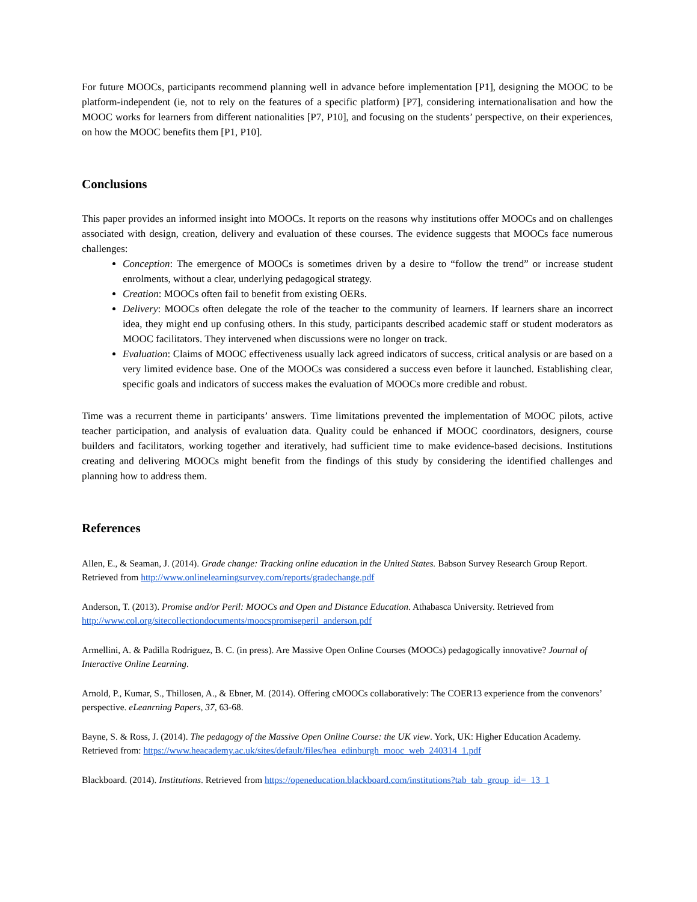For future MOOCs, participants recommend planning well in advance before implementation [P1], designing the MOOC to be platform-independent (ie, not to rely on the features of a specific platform) [P7], considering internationalisation and how the MOOC works for learners from different nationalities [P7, P10], and focusing on the students’ perspective, on their experiences, on how the MOOC benefits them [P1, P10].
Conclusions
This paper provides an informed insight into MOOCs. It reports on the reasons why institutions offer MOOCs and on challenges associated with design, creation, delivery and evaluation of these courses. The evidence suggests that MOOCs face numerous challenges:
Conception: The emergence of MOOCs is sometimes driven by a desire to “follow the trend” or increase student enrolments, without a clear, underlying pedagogical strategy.
Creation: MOOCs often fail to benefit from existing OERs.
Delivery: MOOCs often delegate the role of the teacher to the community of learners. If learners share an incorrect idea, they might end up confusing others. In this study, participants described academic staff or student moderators as MOOC facilitators. They intervened when discussions were no longer on track.
Evaluation: Claims of MOOC effectiveness usually lack agreed indicators of success, critical analysis or are based on a very limited evidence base. One of the MOOCs was considered a success even before it launched. Establishing clear, specific goals and indicators of success makes the evaluation of MOOCs more credible and robust.
Time was a recurrent theme in participants’ answers. Time limitations prevented the implementation of MOOC pilots, active teacher participation, and analysis of evaluation data. Quality could be enhanced if MOOC coordinators, designers, course builders and facilitators, working together and iteratively, had sufficient time to make evidence-based decisions. Institutions creating and delivering MOOCs might benefit from the findings of this study by considering the identified challenges and planning how to address them.
References
Allen, E., & Seaman, J. (2014). Grade change: Tracking online education in the United States. Babson Survey Research Group Report. Retrieved from http://www.onlinelearningsurvey.com/reports/gradechange.pdf
Anderson, T. (2013). Promise and/or Peril: MOOCs and Open and Distance Education. Athabasca University. Retrieved from http://www.col.org/sitecollectiondocuments/moocspromiseperil_anderson.pdf
Armellini, A. & Padilla Rodriguez, B. C. (in press). Are Massive Open Online Courses (MOOCs) pedagogically innovative? Journal of Interactive Online Learning.
Arnold, P., Kumar, S., Thillosen, A., & Ebner, M. (2014). Offering cMOOCs collaboratively: The COER13 experience from the convenors’ perspective. eLeanrning Papers, 37, 63-68.
Bayne, S. & Ross, J. (2014). The pedagogy of the Massive Open Online Course: the UK view. York, UK: Higher Education Academy. Retrieved from: https://www.heacademy.ac.uk/sites/default/files/hea_edinburgh_mooc_web_240314_1.pdf
Blackboard. (2014). Institutions. Retrieved from https://openeducation.blackboard.com/institutions?tab_tab_group_id=_13_1